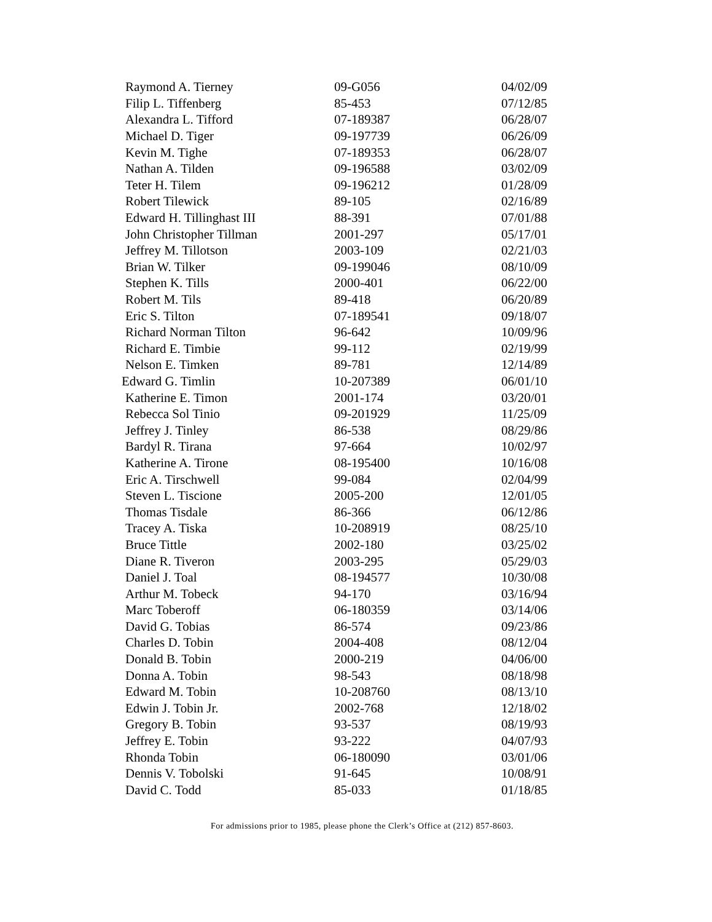| Raymond A. Tierney | 09-G056 | 04/02/09 |
| Filip L. Tiffenberg | 85-453 | 07/12/85 |
| Alexandra L. Tifford | 07-189387 | 06/28/07 |
| Michael D. Tiger | 09-197739 | 06/26/09 |
| Kevin M. Tighe | 07-189353 | 06/28/07 |
| Nathan A. Tilden | 09-196588 | 03/02/09 |
| Teter H. Tilem | 09-196212 | 01/28/09 |
| Robert Tilewick | 89-105 | 02/16/89 |
| Edward H. Tillinghast III | 88-391 | 07/01/88 |
| John Christopher Tillman | 2001-297 | 05/17/01 |
| Jeffrey M. Tillotson | 2003-109 | 02/21/03 |
| Brian W. Tilker | 09-199046 | 08/10/09 |
| Stephen K. Tills | 2000-401 | 06/22/00 |
| Robert M. Tils | 89-418 | 06/20/89 |
| Eric S. Tilton | 07-189541 | 09/18/07 |
| Richard Norman Tilton | 96-642 | 10/09/96 |
| Richard E. Timbie | 99-112 | 02/19/99 |
| Nelson E. Timken | 89-781 | 12/14/89 |
| Edward G. Timlin | 10-207389 | 06/01/10 |
| Katherine E. Timon | 2001-174 | 03/20/01 |
| Rebecca Sol Tinio | 09-201929 | 11/25/09 |
| Jeffrey J. Tinley | 86-538 | 08/29/86 |
| Bardyl R. Tirana | 97-664 | 10/02/97 |
| Katherine A. Tirone | 08-195400 | 10/16/08 |
| Eric A. Tirschwell | 99-084 | 02/04/99 |
| Steven L. Tiscione | 2005-200 | 12/01/05 |
| Thomas Tisdale | 86-366 | 06/12/86 |
| Tracey A. Tiska | 10-208919 | 08/25/10 |
| Bruce Tittle | 2002-180 | 03/25/02 |
| Diane R. Tiveron | 2003-295 | 05/29/03 |
| Daniel J. Toal | 08-194577 | 10/30/08 |
| Arthur M. Tobeck | 94-170 | 03/16/94 |
| Marc Toberoff | 06-180359 | 03/14/06 |
| David G. Tobias | 86-574 | 09/23/86 |
| Charles D. Tobin | 2004-408 | 08/12/04 |
| Donald B. Tobin | 2000-219 | 04/06/00 |
| Donna A. Tobin | 98-543 | 08/18/98 |
| Edward M. Tobin | 10-208760 | 08/13/10 |
| Edwin J. Tobin Jr. | 2002-768 | 12/18/02 |
| Gregory B. Tobin | 93-537 | 08/19/93 |
| Jeffrey E. Tobin | 93-222 | 04/07/93 |
| Rhonda Tobin | 06-180090 | 03/01/06 |
| Dennis V. Tobolski | 91-645 | 10/08/91 |
| David C. Todd | 85-033 | 01/18/85 |
For admissions prior to 1985, please phone the Clerk’s Office at (212) 857-8603.